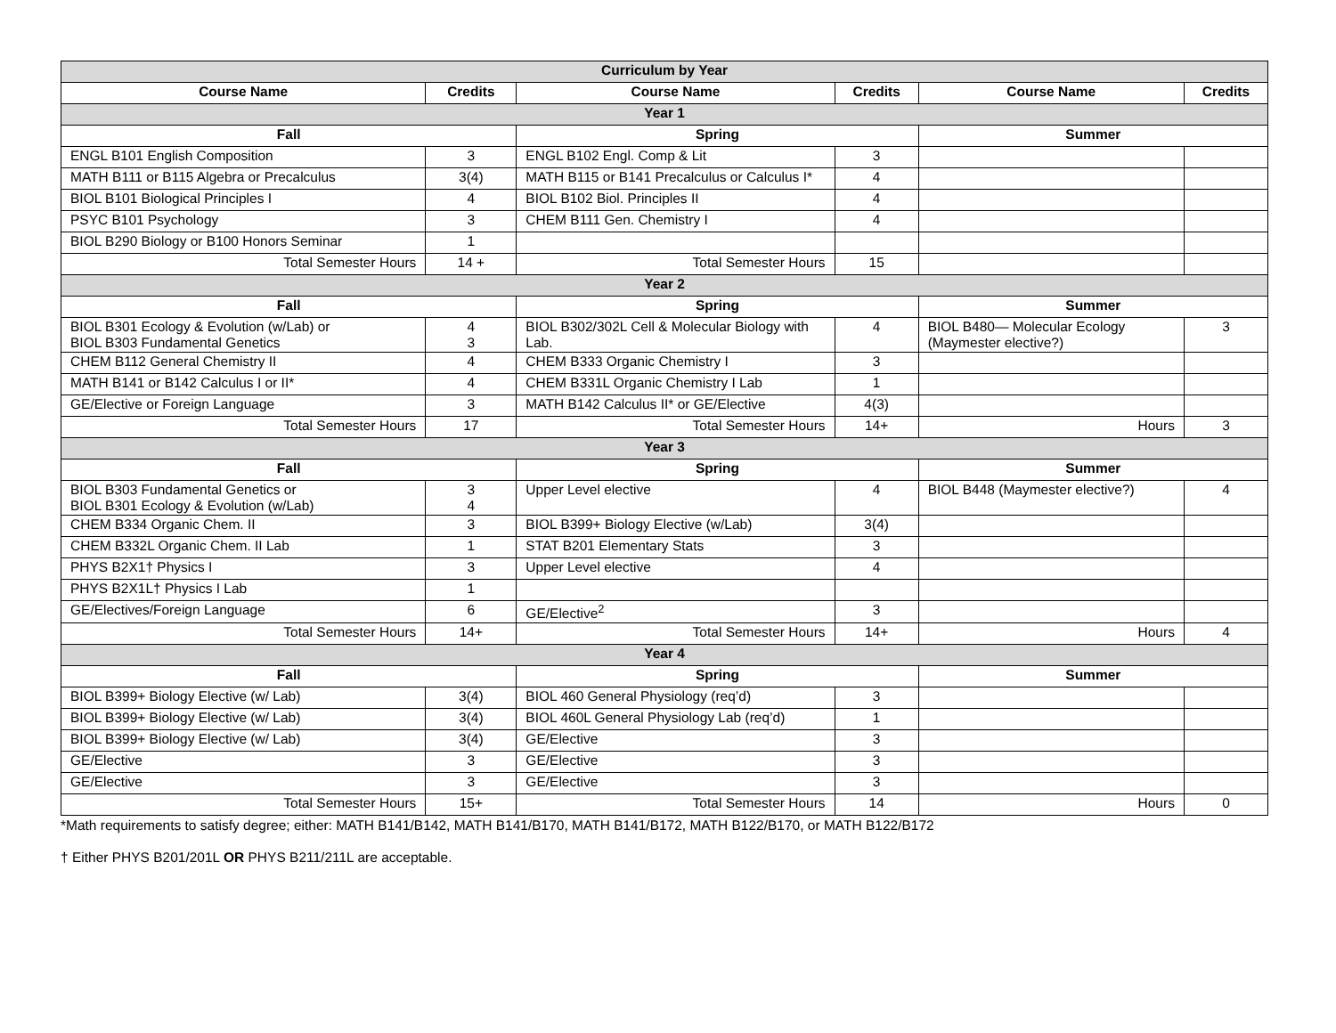| Curriculum by Year | | | | | |
| --- | --- | --- | --- | --- | --- |
| Course Name | Credits | Course Name | Credits | Course Name | Credits |
| Year 1 | | | | | |
| Fall | | Spring | | Summer | |
| ENGL B101 English Composition | 3 | ENGL B102 Engl. Comp & Lit | 3 | | |
| MATH B111 or B115 Algebra or Precalculus | 3(4) | MATH B115 or B141 Precalculus or Calculus I* | 4 | | |
| BIOL B101 Biological Principles I | 4 | BIOL B102 Biol. Principles II | 4 | | |
| PSYC B101 Psychology | 3 | CHEM B111 Gen. Chemistry I | 4 | | |
| BIOL B290 Biology or B100 Honors Seminar | 1 | | | | |
| Total Semester Hours | 14 + | Total Semester Hours | 15 | | |
| Year 2 | | | | | |
| Fall | | Spring | | Summer | |
| BIOL B301 Ecology & Evolution (w/Lab) or BIOL B303 Fundamental Genetics | 4 3 | BIOL B302/302L Cell & Molecular Biology with Lab. | 4 | BIOL B480— Molecular Ecology (Maymester elective?) | 3 |
| CHEM B112 General Chemistry II | 4 | CHEM B333 Organic Chemistry I | 3 | | |
| MATH B141 or B142 Calculus I or II* | 4 | CHEM B331L Organic Chemistry I Lab | 1 | | |
| GE/Elective or Foreign Language | 3 | MATH B142 Calculus II* or GE/Elective | 4(3) | | |
| Total Semester Hours | 17 | Total Semester Hours | 14+ | Hours | 3 |
| Year 3 | | | | | |
| Fall | | Spring | | Summer | |
| BIOL B303 Fundamental Genetics or BIOL B301 Ecology & Evolution (w/Lab) | 3 4 | Upper Level elective | 4 | BIOL B448 (Maymester elective?) | 4 |
| CHEM B334 Organic Chem. II | 3 | BIOL B399+ Biology Elective (w/Lab) | 3(4) | | |
| CHEM B332L Organic Chem. II Lab | 1 | STAT B201 Elementary Stats | 3 | | |
| PHYS B2X1† Physics I | 3 | Upper Level elective | 4 | | |
| PHYS B2X1L† Physics I Lab | 1 | | | | |
| GE/Electives/Foreign Language | 6 | GE/Elective<sup>2</sup> | 3 | | |
| Total Semester Hours | 14+ | Total Semester Hours | 14+ | Hours | 4 |
| Year 4 | | | | | |
| Fall | | Spring | | Summer | |
| BIOL B399+ Biology Elective (w/ Lab) | 3(4) | BIOL 460 General Physiology (req’d) | 3 | | |
| BIOL B399+ Biology Elective (w/ Lab) | 3(4) | BIOL 460L General Physiology Lab (req’d) | 1 | | |
| BIOL B399+ Biology Elective (w/ Lab) | 3(4) | GE/Elective | 3 | | |
| GE/Elective | 3 | GE/Elective | 3 | | |
| GE/Elective | 3 | GE/Elective | 3 | | |
| Total Semester Hours | 15+ | Total Semester Hours | 14 | Hours | 0 |
*Math requirements to satisfy degree; either: MATH B141/B142, MATH B141/B170, MATH B141/B172, MATH B122/B170, or MATH B122/B172
† Either PHYS B201/201L OR PHYS B211/211L are acceptable.